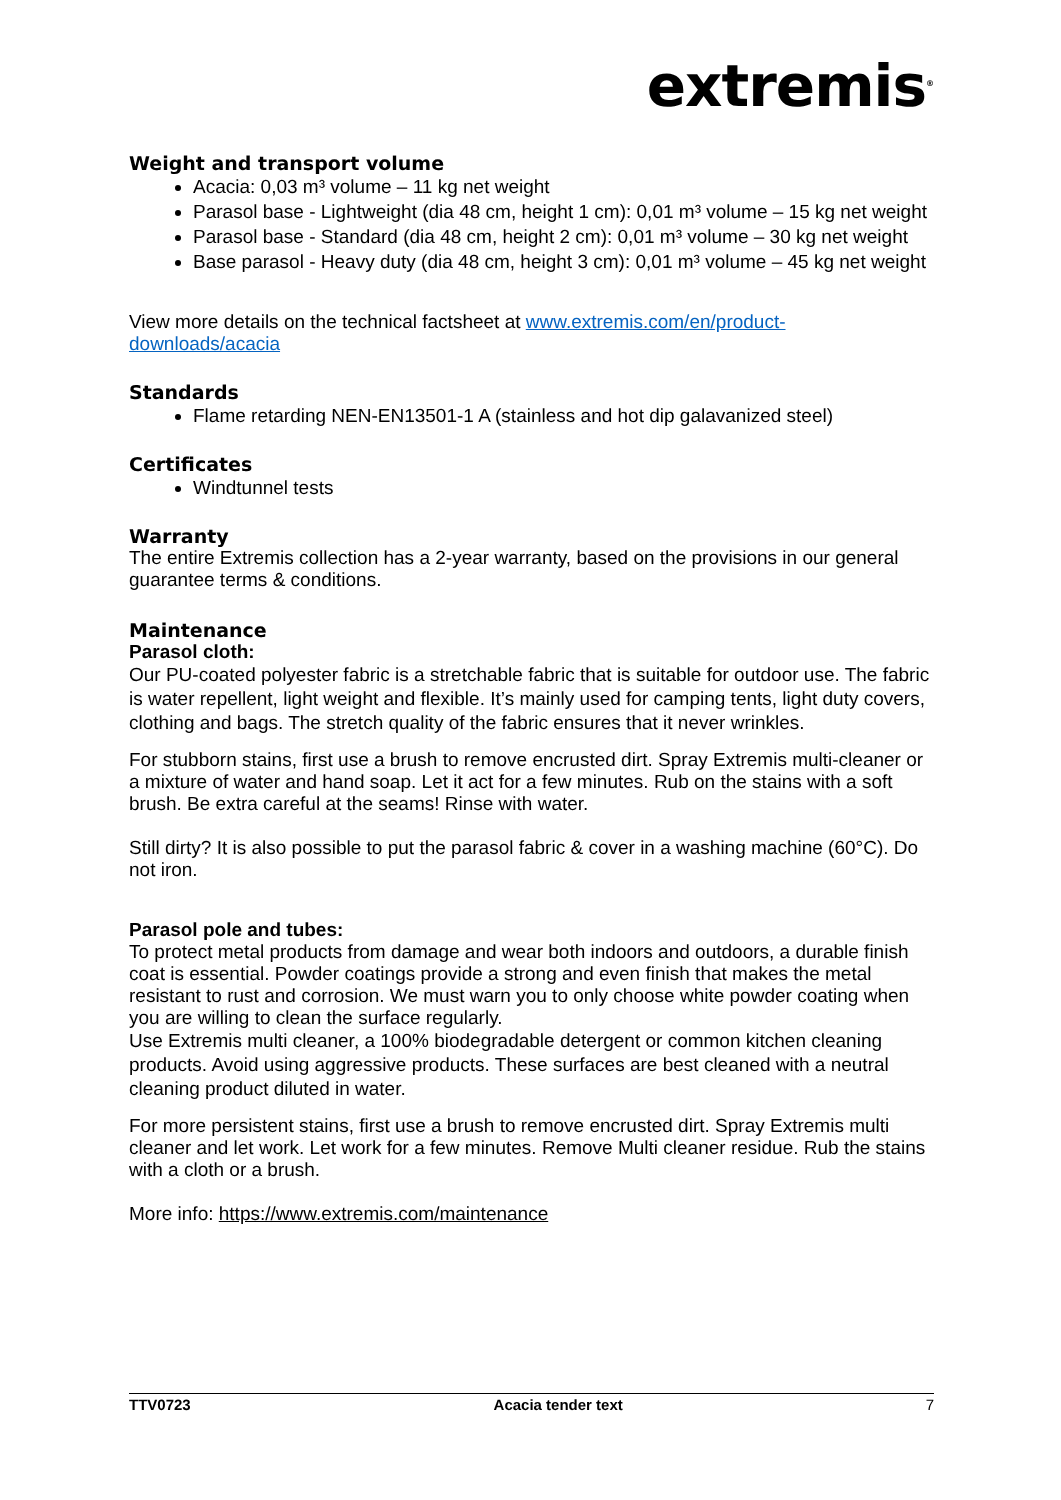extremis<sup>®</sup>
Weight and transport volume
Acacia: 0,03 m³ volume – 11 kg net weight
Parasol base - Lightweight (dia 48 cm, height 1 cm): 0,01 m³ volume – 15 kg net weight
Parasol base - Standard (dia 48 cm, height 2 cm): 0,01 m³ volume – 30 kg net weight
Base parasol - Heavy duty (dia 48 cm, height 3 cm): 0,01 m³ volume – 45 kg net weight
View more details on the technical factsheet at www.extremis.com/en/product-downloads/acacia
Standards
Flame retarding NEN-EN13501-1 A (stainless and hot dip galavanized steel)
Certificates
Windtunnel tests
Warranty
The entire Extremis collection has a 2-year warranty, based on the provisions in our general guarantee terms & conditions.
Maintenance
Parasol cloth:
Our PU-coated polyester fabric is a stretchable fabric that is suitable for outdoor use. The fabric is water repellent, light weight and flexible. It’s mainly used for camping tents, light duty covers, clothing and bags. The stretch quality of the fabric ensures that it never wrinkles.
For stubborn stains, first use a brush to remove encrusted dirt. Spray Extremis multi-cleaner or a mixture of water and hand soap. Let it act for a few minutes. Rub on the stains with a soft brush. Be extra careful at the seams! Rinse with water.
Still dirty? It is also possible to put the parasol fabric & cover in a washing machine (60°C). Do not iron.
Parasol pole and tubes:
To protect metal products from damage and wear both indoors and outdoors, a durable finish coat is essential. Powder coatings provide a strong and even finish that makes the metal resistant to rust and corrosion. We must warn you to only choose white powder coating when you are willing to clean the surface regularly.
Use Extremis multi cleaner, a 100% biodegradable detergent or common kitchen cleaning products. Avoid using aggressive products. These surfaces are best cleaned with a neutral cleaning product diluted in water.
For more persistent stains, first use a brush to remove encrusted dirt. Spray Extremis multi cleaner and let work. Let work for a few minutes. Remove Multi cleaner residue. Rub the stains with a cloth or a brush.
More info: https://www.extremis.com/maintenance
TTV0723 Acacia tender text 7